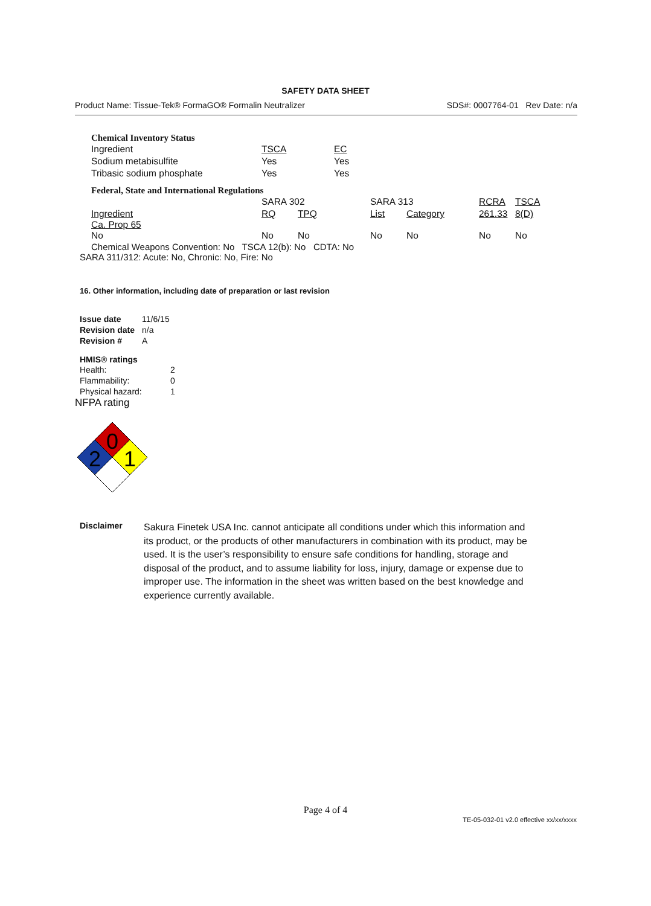SAFETY DATA SHEET
Product Name: Tissue-Tek® FormaGO® Formalin Neutralizer SDS#: 0007764-01 Rev Date: n/a
Chemical Inventory Status
| Ingredient | TSCA | EC |
| Sodium metabisulfite | Yes | Yes |
| Tribasic sodium phosphate | Yes | Yes |
Federal, State and International Regulations
| | SARA 302 | | SARA 313 | | RCRA | TSCA |
| Ingredient Ca. Prop 65 No | RQ No | TPQ No | List No | Category No | 261.33 No | 8(D) No |
Chemical Weapons Convention: No TSCA 12(b): No CDTA: No
SARA 311/312: Acute: No, Chronic: No, Fire: No
16. Other information, including date of preparation or last revision
| Issue date | 11/6/15 |
| Revision date | n/a |
| Revision # | A |
HMIS® ratings
| Health: | 2 |
| Flammability: | 0 |
| Physical hazard: | 1 |
NFPA rating
0
2
1
Disclaimer
Sakura Finetek USA Inc. cannot anticipate all conditions under which this information and its product, or the products of other manufacturers in combination with its product, may be used. It is the user’s responsibility to ensure safe conditions for handling, storage and disposal of the product, and to assume liability for loss, injury, damage or expense due to improper use. The information in the sheet was written based on the best knowledge and experience currently available.
Page 4 of 4
TE-05-032-01 v2.0 effective xx/xx/xxxx